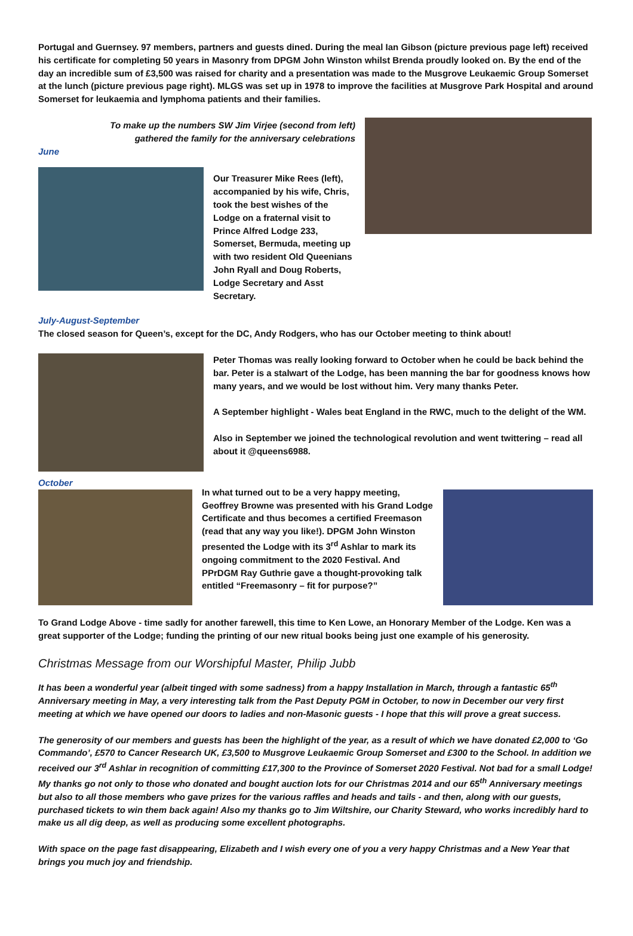Portugal and Guernsey. 97 members, partners and guests dined. During the meal Ian Gibson (picture previous page left) received his certificate for completing 50 years in Masonry from DPGM John Winston whilst Brenda proudly looked on. By the end of the day an incredible sum of £3,500 was raised for charity and a presentation was made to the Musgrove Leukaemic Group Somerset at the lunch (picture previous page right). MLGS was set up in 1978 to improve the facilities at Musgrove Park Hospital and around Somerset for leukaemia and lymphoma patients and their families.
To make up the numbers SW Jim Virjee (second from left)
gathered the family for the anniversary celebrations
June
Our Treasurer Mike Rees (left), accompanied by his wife, Chris, took the best wishes of the Lodge on a fraternal visit to Prince Alfred Lodge 233, Somerset, Bermuda, meeting up with two resident Old Queenians John Ryall and Doug Roberts, Lodge Secretary and Asst Secretary.
July-August-September
The closed season for Queen’s, except for the DC, Andy Rodgers, who has our October meeting to think about!
Peter Thomas was really looking forward to October when he could be back behind the bar. Peter is a stalwart of the Lodge, has been manning the bar for goodness knows how many years, and we would be lost without him. Very many thanks Peter.
A September highlight - Wales beat England in the RWC, much to the delight of the WM.
Also in September we joined the technological revolution and went twittering – read all about it @queens6988.
October
In what turned out to be a very happy meeting, Geoffrey Browne was presented with his Grand Lodge Certificate and thus becomes a certified Freemason (read that any way you like!). DPGM John Winston presented the Lodge with its 3<sup>rd</sup> Ashlar to mark its ongoing commitment to the 2020 Festival. And PPrDGM Ray Guthrie gave a thought-provoking talk entitled “Freemasonry – fit for purpose?”
To Grand Lodge Above - time sadly for another farewell, this time to Ken Lowe, an Honorary Member of the Lodge. Ken was a great supporter of the Lodge; funding the printing of our new ritual books being just one example of his generosity.
Christmas Message from our Worshipful Master, Philip Jubb
It has been a wonderful year (albeit tinged with some sadness) from a happy Installation in March, through a fantastic 65<sup>th</sup> Anniversary meeting in May, a very interesting talk from the Past Deputy PGM in October, to now in December our very first meeting at which we have opened our doors to ladies and non-Masonic guests - I hope that this will prove a great success.
The generosity of our members and guests has been the highlight of the year, as a result of which we have donated £2,000 to ‘Go Commando’, £570 to Cancer Research UK, £3,500 to Musgrove Leukaemic Group Somerset and £300 to the School. In addition we received our 3<sup>rd</sup> Ashlar in recognition of committing £17,300 to the Province of Somerset 2020 Festival. Not bad for a small Lodge! My thanks go not only to those who donated and bought auction lots for our Christmas 2014 and our 65<sup>th</sup> Anniversary meetings but also to all those members who gave prizes for the various raffles and heads and tails - and then, along with our guests, purchased tickets to win them back again! Also my thanks go to Jim Wiltshire, our Charity Steward, who works incredibly hard to make us all dig deep, as well as producing some excellent photographs.
With space on the page fast disappearing, Elizabeth and I wish every one of you a very happy Christmas and a New Year that brings you much joy and friendship.